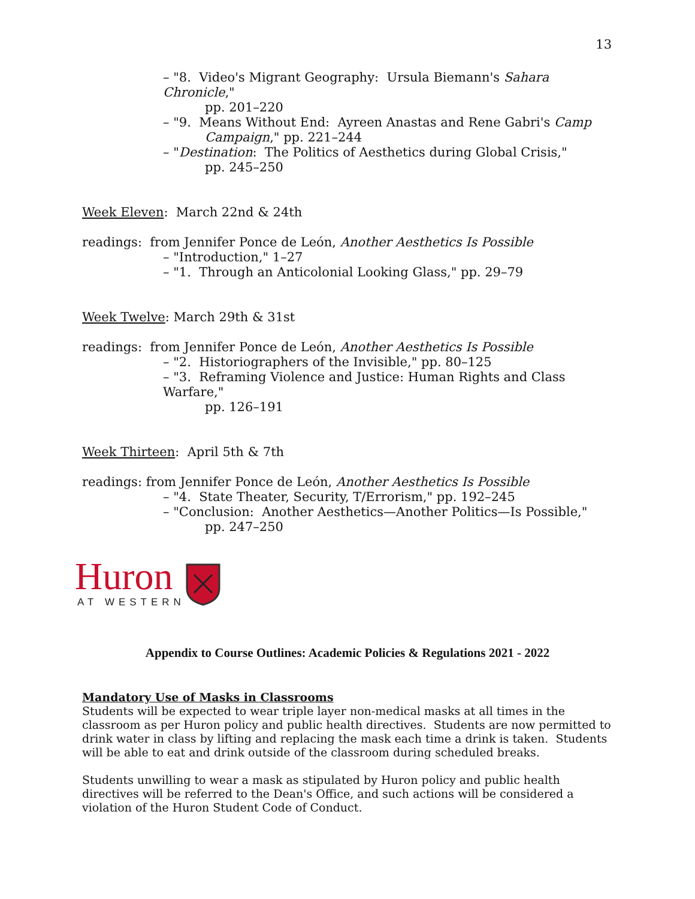13
– "8. Video's Migrant Geography: Ursula Biemann's Sahara Chronicle,"
pp. 201–220
– "9. Means Without End: Ayreen Anastas and Rene Gabri's Camp
Campaign," pp. 221–244
– "Destination: The Politics of Aesthetics during Global Crisis,"
pp. 245–250
Week Eleven: March 22nd & 24th
readings: from Jennifer Ponce de León, Another Aesthetics Is Possible
– "Introduction," 1–27
– "1. Through an Anticolonial Looking Glass," pp. 29–79
Week Twelve: March 29th & 31st
readings: from Jennifer Ponce de León, Another Aesthetics Is Possible
– "2. Historiographers of the Invisible," pp. 80–125
– "3. Reframing Violence and Justice: Human Rights and Class Warfare,"
pp. 126–191
Week Thirteen: April 5th & 7th
readings: from Jennifer Ponce de León, Another Aesthetics Is Possible
– "4. State Theater, Security, T/Errorism," pp. 192–245
– "Conclusion: Another Aesthetics—Another Politics—Is Possible,"
pp. 247–250
Huron
AT WESTERN
Appendix to Course Outlines: Academic Policies & Regulations 2021 - 2022
Mandatory Use of Masks in Classrooms
Students will be expected to wear triple layer non-medical masks at all times in the classroom as per Huron policy and public health directives. Students are now permitted to drink water in class by lifting and replacing the mask each time a drink is taken. Students will be able to eat and drink outside of the classroom during scheduled breaks.
Students unwilling to wear a mask as stipulated by Huron policy and public health directives will be referred to the Dean's Office, and such actions will be considered a violation of the Huron Student Code of Conduct.